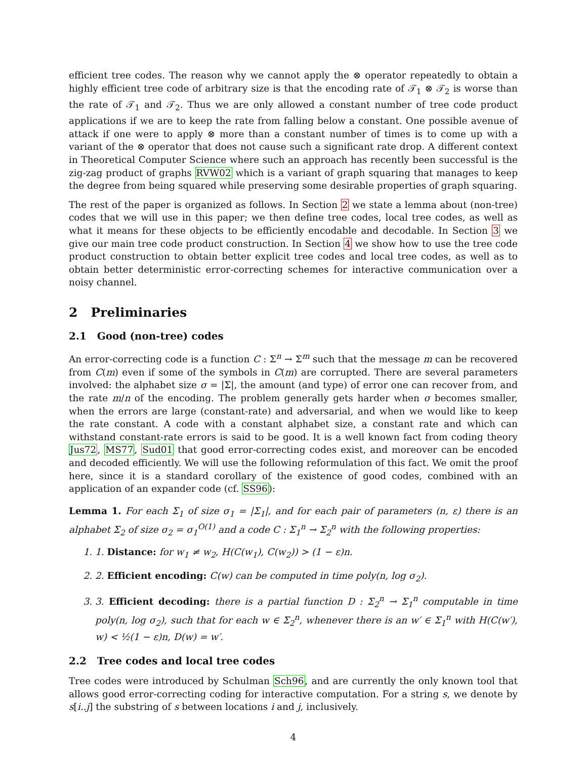efficient tree codes. The reason why we cannot apply the ⊗ operator repeatedly to obtain a highly efficient tree code of arbitrary size is that the encoding rate of 𝒯<sub>1</sub> ⊗ 𝒯<sub>2</sub> is worse than the rate of 𝒯<sub>1</sub> and 𝒯<sub>2</sub>. Thus we are only allowed a constant number of tree code product applications if we are to keep the rate from falling below a constant. One possible avenue of attack if one were to apply ⊗ more than a constant number of times is to come up with a variant of the ⊗ operator that does not cause such a significant rate drop. A different context in Theoretical Computer Science where such an approach has recently been successful is the zig-zag product of graphs RVW02 which is a variant of graph squaring that manages to keep the degree from being squared while preserving some desirable properties of graph squaring.
The rest of the paper is organized as follows. In Section 2 we state a lemma about (non-tree) codes that we will use in this paper; we then define tree codes, local tree codes, as well as what it means for these objects to be efficiently encodable and decodable. In Section 3 we give our main tree code product construction. In Section 4 we show how to use the tree code product construction to obtain better explicit tree codes and local tree codes, as well as to obtain better deterministic error-correcting schemes for interactive communication over a noisy channel.
2 Preliminaries
2.1 Good (non-tree) codes
An error-correcting code is a function C : Σ<sup>n</sup> → Σ<sup>m</sup> such that the message m can be recovered from C(m) even if some of the symbols in C(m) are corrupted. There are several parameters involved: the alphabet size σ = |Σ|, the amount (and type) of error one can recover from, and the rate m/n of the encoding. The problem generally gets harder when σ becomes smaller, when the errors are large (constant-rate) and adversarial, and when we would like to keep the rate constant. A code with a constant alphabet size, a constant rate and which can withstand constant-rate errors is said to be good. It is a well known fact from coding theory Jus72, MS77, Sud01 that good error-correcting codes exist, and moreover can be encoded and decoded efficiently. We will use the following reformulation of this fact. We omit the proof here, since it is a standard corollary of the existence of good codes, combined with an application of an expander code (cf. SS96):
Lemma 1. For each Σ<sub>1</sub> of size σ<sub>1</sub> = |Σ<sub>1</sub>|, and for each pair of parameters (n, ε) there is an alphabet Σ<sub>2</sub> of size σ<sub>2</sub> = σ<sub>1</sub><sup>O(1)</sup> and a code C : Σ<sub>1</sub><sup>n</sup> → Σ<sub>2</sub><sup>n</sup> with the following properties:
1. 1. Distance: for w<sub>1</sub> ≠ w<sub>2</sub>, H(C(w<sub>1</sub>), C(w<sub>2</sub>)) > (1 − ε)n.
2. 2. Efficient encoding: C(w) can be computed in time poly(n, log σ<sub>2</sub>).
3. 3. Efficient decoding: there is a partial function D : Σ<sub>2</sub><sup>n</sup> → Σ<sub>1</sub><sup>n</sup> computable in time poly(n, log σ<sub>2</sub>), such that for each w ∈ Σ<sub>2</sub><sup>n</sup>, whenever there is an w′ ∈ Σ<sub>1</sub><sup>n</sup> with H(C(w′), w) < ½(1 − ε)n, D(w) = w′.
2.2 Tree codes and local tree codes
Tree codes were introduced by Schulman Sch96, and are currently the only known tool that allows good error-correcting coding for interactive computation. For a string s, we denote by s[i..j] the substring of s between locations i and j, inclusively.
4